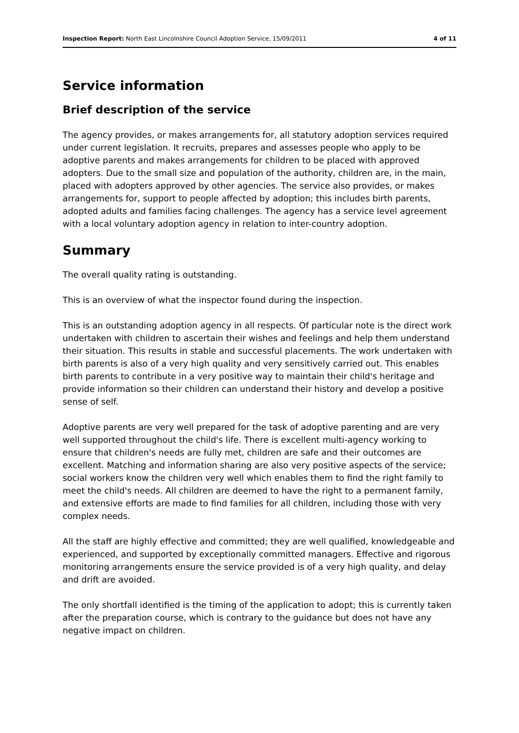Inspection Report: North East Lincolnshire Council Adoption Service, 15/09/2011 4 of 11
Service information
Brief description of the service
The agency provides, or makes arrangements for, all statutory adoption services required under current legislation. It recruits, prepares and assesses people who apply to be adoptive parents and makes arrangements for children to be placed with approved adopters. Due to the small size and population of the authority, children are, in the main, placed with adopters approved by other agencies. The service also provides, or makes arrangements for, support to people affected by adoption; this includes birth parents, adopted adults and families facing challenges. The agency has a service level agreement with a local voluntary adoption agency in relation to inter-country adoption.
Summary
The overall quality rating is outstanding.
This is an overview of what the inspector found during the inspection.
This is an outstanding adoption agency in all respects. Of particular note is the direct work undertaken with children to ascertain their wishes and feelings and help them understand their situation. This results in stable and successful placements. The work undertaken with birth parents is also of a very high quality and very sensitively carried out. This enables birth parents to contribute in a very positive way to maintain their child's heritage and provide information so their children can understand their history and develop a positive sense of self.
Adoptive parents are very well prepared for the task of adoptive parenting and are very well supported throughout the child's life. There is excellent multi-agency working to ensure that children's needs are fully met, children are safe and their outcomes are excellent. Matching and information sharing are also very positive aspects of the service; social workers know the children very well which enables them to find the right family to meet the child's needs. All children are deemed to have the right to a permanent family, and extensive efforts are made to find families for all children, including those with very complex needs.
All the staff are highly effective and committed; they are well qualified, knowledgeable and experienced, and supported by exceptionally committed managers. Effective and rigorous monitoring arrangements ensure the service provided is of a very high quality, and delay and drift are avoided.
The only shortfall identified is the timing of the application to adopt; this is currently taken after the preparation course, which is contrary to the guidance but does not have any negative impact on children.